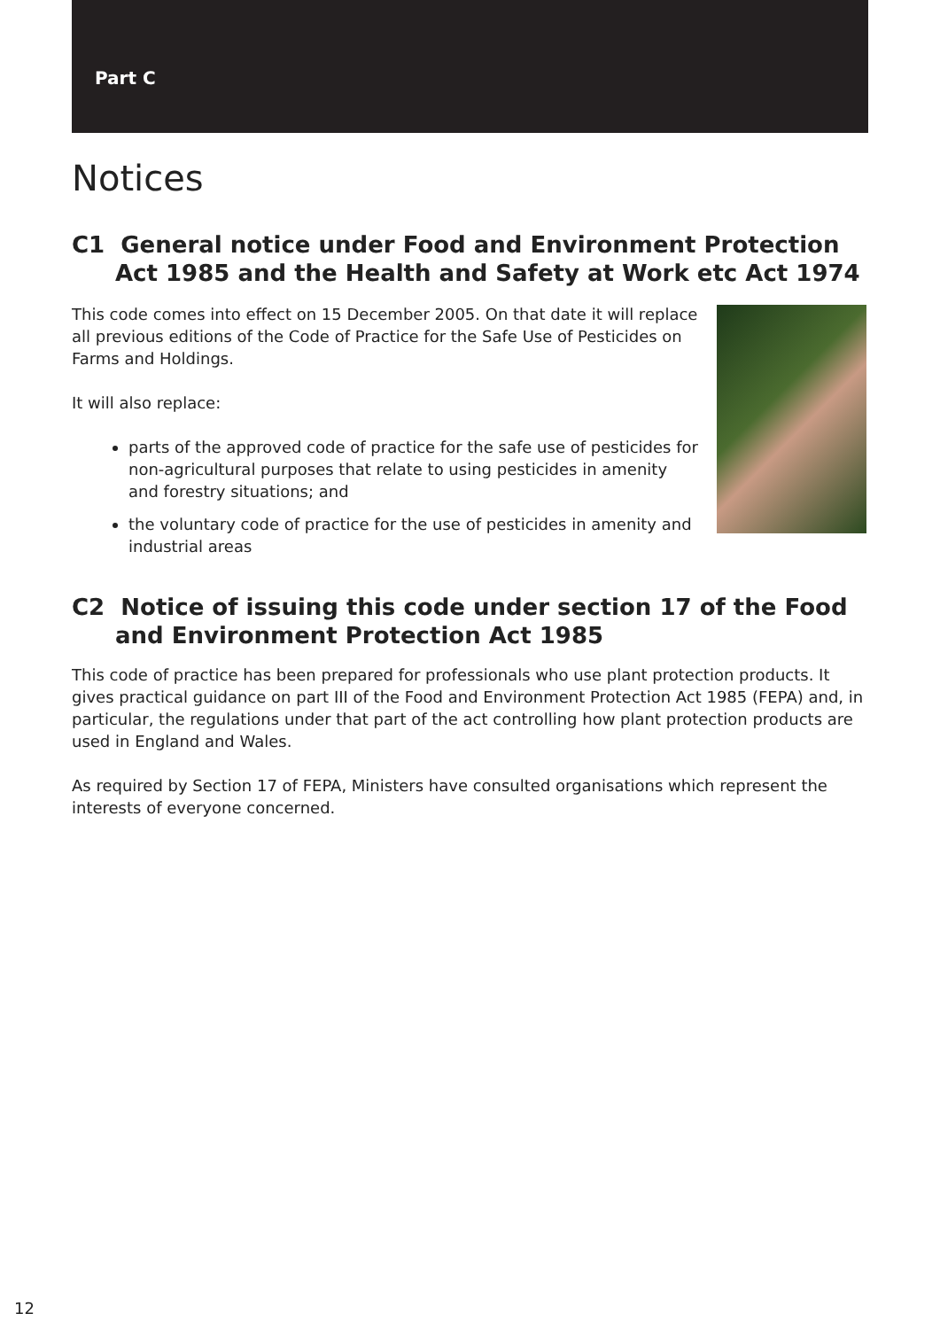Part C
Notices
C1 General notice under Food and Environment Protection Act 1985 and the Health and Safety at Work etc Act 1974
This code comes into effect on 15 December 2005. On that date it will replace all previous editions of the Code of Practice for the Safe Use of Pesticides on Farms and Holdings.
It will also replace:
parts of the approved code of practice for the safe use of pesticides for non-agricultural purposes that relate to using pesticides in amenity and forestry situations; and
the voluntary code of practice for the use of pesticides in amenity and industrial areas
C2 Notice of issuing this code under section 17 of the Food and Environment Protection Act 1985
This code of practice has been prepared for professionals who use plant protection products. It gives practical guidance on part III of the Food and Environment Protection Act 1985 (FEPA) and, in particular, the regulations under that part of the act controlling how plant protection products are used in England and Wales.
As required by Section 17 of FEPA, Ministers have consulted organisations which represent the interests of everyone concerned.
12